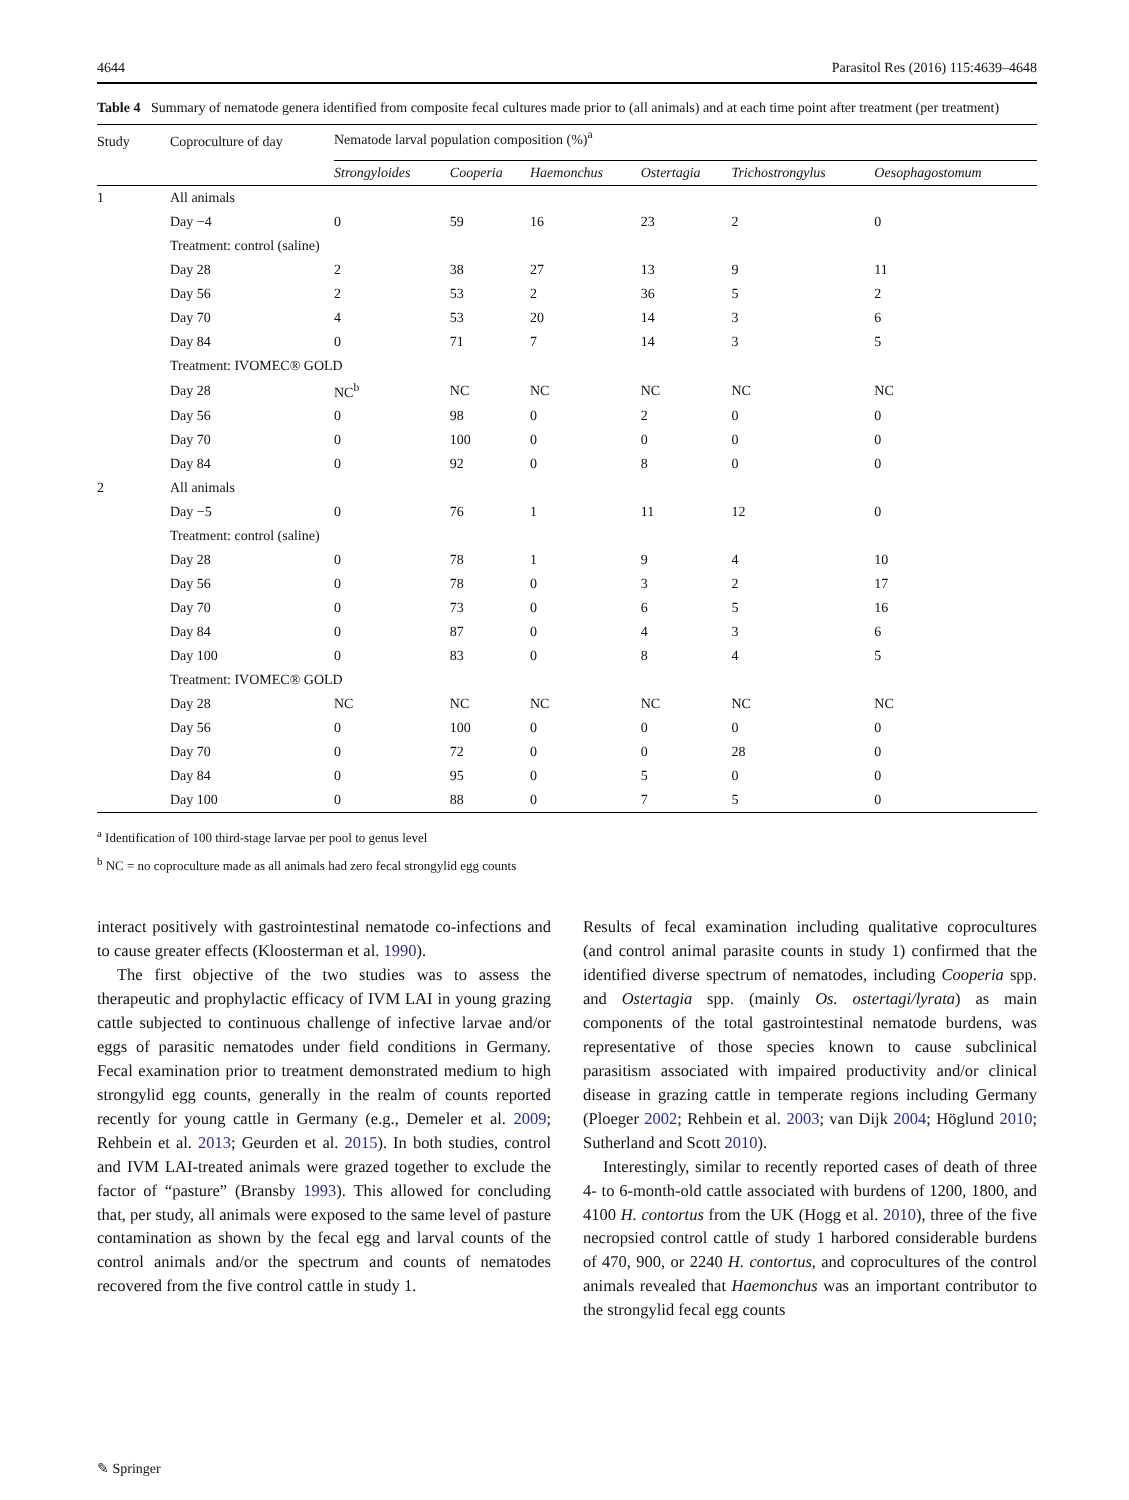4644 Parasitol Res (2016) 115:4639–4648
Table 4 Summary of nematode genera identified from composite fecal cultures made prior to (all animals) and at each time point after treatment (per treatment)
| Study | Coproculture of day | Nematode larval population composition (%)<sup>a</sup> | | | | | |
| --- | --- | --- | --- | --- | --- | --- | --- |
| | | Strongyloides | Cooperia | Haemonchus | Ostertagia | Trichostrongylus | Oesophagostomum |
| 1 | All animals | | | | | | |
| | Day −4 | 0 | 59 | 16 | 23 | 2 | 0 |
| | Treatment: control (saline) | | | | | | |
| | Day 28 | 2 | 38 | 27 | 13 | 9 | 11 |
| | Day 56 | 2 | 53 | 2 | 36 | 5 | 2 |
| | Day 70 | 4 | 53 | 20 | 14 | 3 | 6 |
| | Day 84 | 0 | 71 | 7 | 14 | 3 | 5 |
| | Treatment: IVOMEC® GOLD | | | | | | |
| | Day 28 | NC<sup>b</sup> | NC | NC | NC | NC | NC |
| | Day 56 | 0 | 98 | 0 | 2 | 0 | 0 |
| | Day 70 | 0 | 100 | 0 | 0 | 0 | 0 |
| | Day 84 | 0 | 92 | 0 | 8 | 0 | 0 |
| 2 | All animals | | | | | | |
| | Day −5 | 0 | 76 | 1 | 11 | 12 | 0 |
| | Treatment: control (saline) | | | | | | |
| | Day 28 | 0 | 78 | 1 | 9 | 4 | 10 |
| | Day 56 | 0 | 78 | 0 | 3 | 2 | 17 |
| | Day 70 | 0 | 73 | 0 | 6 | 5 | 16 |
| | Day 84 | 0 | 87 | 0 | 4 | 3 | 6 |
| | Day 100 | 0 | 83 | 0 | 8 | 4 | 5 |
| | Treatment: IVOMEC® GOLD | | | | | | |
| | Day 28 | NC | NC | NC | NC | NC | NC |
| | Day 56 | 0 | 100 | 0 | 0 | 0 | 0 |
| | Day 70 | 0 | 72 | 0 | 0 | 28 | 0 |
| | Day 84 | 0 | 95 | 0 | 5 | 0 | 0 |
| | Day 100 | 0 | 88 | 0 | 7 | 5 | 0 |
<sup>a</sup> Identification of 100 third-stage larvae per pool to genus level
<sup>b</sup> NC = no coproculture made as all animals had zero fecal strongylid egg counts
interact positively with gastrointestinal nematode co-infections and to cause greater effects (Kloosterman et al. 1990).
The first objective of the two studies was to assess the therapeutic and prophylactic efficacy of IVM LAI in young grazing cattle subjected to continuous challenge of infective larvae and/or eggs of parasitic nematodes under field conditions in Germany. Fecal examination prior to treatment demonstrated medium to high strongylid egg counts, generally in the realm of counts reported recently for young cattle in Germany (e.g., Demeler et al. 2009; Rehbein et al. 2013; Geurden et al. 2015). In both studies, control and IVM LAI-treated animals were grazed together to exclude the factor of “pasture” (Bransby 1993). This allowed for concluding that, per study, all animals were exposed to the same level of pasture contamination as shown by the fecal egg and larval counts of the control animals and/or the spectrum and counts of nematodes recovered from the five control cattle in study 1.
Results of fecal examination including qualitative coprocultures (and control animal parasite counts in study 1) confirmed that the identified diverse spectrum of nematodes, including Cooperia spp. and Ostertagia spp. (mainly Os. ostertagi/lyrata) as main components of the total gastrointestinal nematode burdens, was representative of those species known to cause subclinical parasitism associated with impaired productivity and/or clinical disease in grazing cattle in temperate regions including Germany (Ploeger 2002; Rehbein et al. 2003; van Dijk 2004; Höglund 2010; Sutherland and Scott 2010).
Interestingly, similar to recently reported cases of death of three 4- to 6-month-old cattle associated with burdens of 1200, 1800, and 4100 H. contortus from the UK (Hogg et al. 2010), three of the five necropsied control cattle of study 1 harbored considerable burdens of 470, 900, or 2240 H. contortus, and coprocultures of the control animals revealed that Haemonchus was an important contributor to the strongylid fecal egg counts
✎ Springer